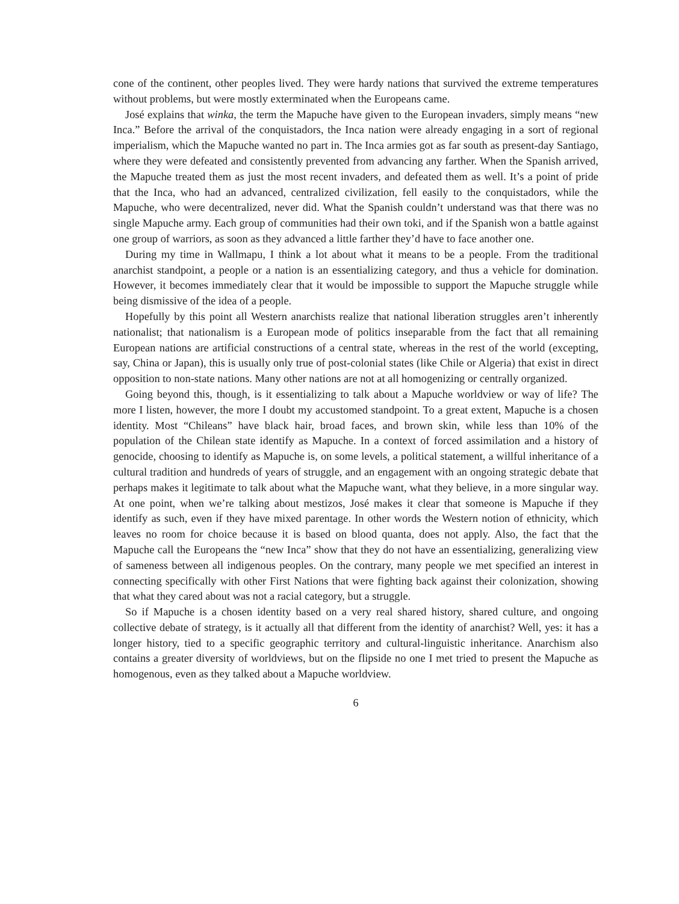cone of the continent, other peoples lived. They were hardy nations that survived the extreme temperatures without problems, but were mostly exterminated when the Europeans came.
José explains that winka, the term the Mapuche have given to the European invaders, simply means “new Inca.” Before the arrival of the conquistadors, the Inca nation were already engaging in a sort of regional imperialism, which the Mapuche wanted no part in. The Inca armies got as far south as present-day Santiago, where they were defeated and consistently prevented from advancing any farther. When the Spanish arrived, the Mapuche treated them as just the most recent invaders, and defeated them as well. It’s a point of pride that the Inca, who had an advanced, centralized civilization, fell easily to the conquistadors, while the Mapuche, who were decentralized, never did. What the Spanish couldn’t understand was that there was no single Mapuche army. Each group of communities had their own toki, and if the Spanish won a battle against one group of warriors, as soon as they advanced a little farther they’d have to face another one.
During my time in Wallmapu, I think a lot about what it means to be a people. From the traditional anarchist standpoint, a people or a nation is an essentializing category, and thus a vehicle for domination. However, it becomes immediately clear that it would be impossible to support the Mapuche struggle while being dismissive of the idea of a people.
Hopefully by this point all Western anarchists realize that national liberation struggles aren’t inherently nationalist; that nationalism is a European mode of politics inseparable from the fact that all remaining European nations are artificial constructions of a central state, whereas in the rest of the world (excepting, say, China or Japan), this is usually only true of post-colonial states (like Chile or Algeria) that exist in direct opposition to non-state nations. Many other nations are not at all homogenizing or centrally organized.
Going beyond this, though, is it essentializing to talk about a Mapuche worldview or way of life? The more I listen, however, the more I doubt my accustomed standpoint. To a great extent, Mapuche is a chosen identity. Most “Chileans” have black hair, broad faces, and brown skin, while less than 10% of the population of the Chilean state identify as Mapuche. In a context of forced assimilation and a history of genocide, choosing to identify as Mapuche is, on some levels, a political statement, a willful inheritance of a cultural tradition and hundreds of years of struggle, and an engagement with an ongoing strategic debate that perhaps makes it legitimate to talk about what the Mapuche want, what they believe, in a more singular way. At one point, when we’re talking about mestizos, José makes it clear that someone is Mapuche if they identify as such, even if they have mixed parentage. In other words the Western notion of ethnicity, which leaves no room for choice because it is based on blood quanta, does not apply. Also, the fact that the Mapuche call the Europeans the “new Inca” show that they do not have an essentializing, generalizing view of sameness between all indigenous peoples. On the contrary, many people we met specified an interest in connecting specifically with other First Nations that were fighting back against their colonization, showing that what they cared about was not a racial category, but a struggle.
So if Mapuche is a chosen identity based on a very real shared history, shared culture, and ongoing collective debate of strategy, is it actually all that different from the identity of anarchist? Well, yes: it has a longer history, tied to a specific geographic territory and cultural-linguistic inheritance. Anarchism also contains a greater diversity of worldviews, but on the flipside no one I met tried to present the Mapuche as homogenous, even as they talked about a Mapuche worldview.
6